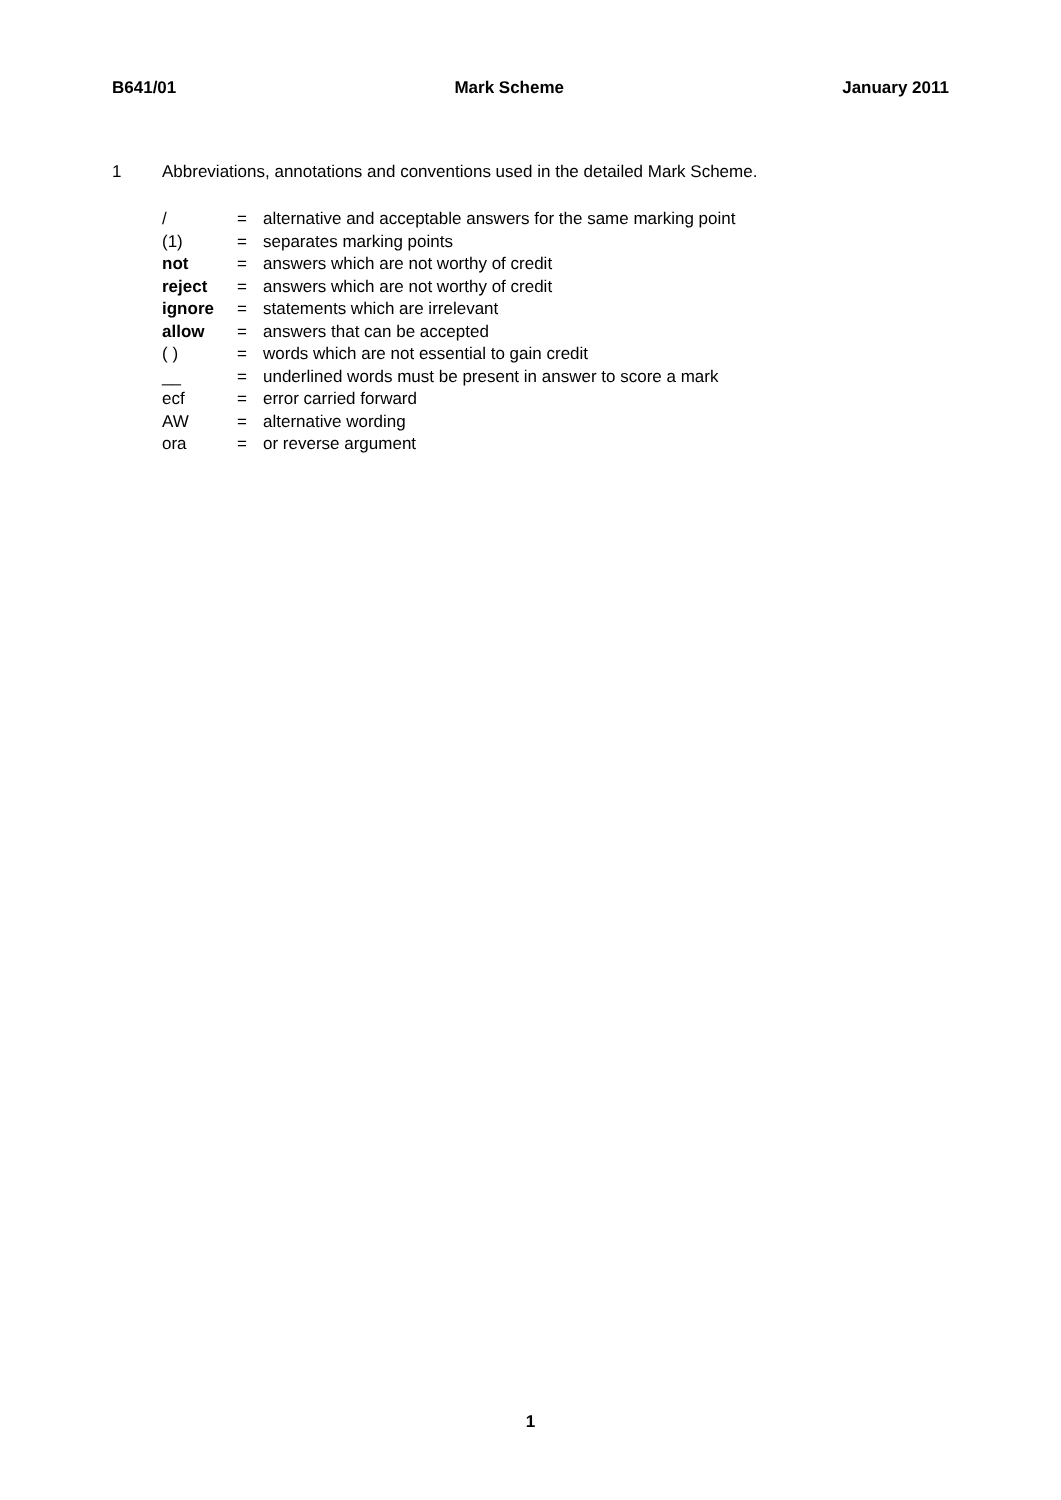B641/01 Mark Scheme January 2011
1 Abbreviations, annotations and conventions used in the detailed Mark Scheme.
| / | = | alternative and acceptable answers for the same marking point |
| (1) | = | separates marking points |
| not | = | answers which are not worthy of credit |
| reject | = | answers which are not worthy of credit |
| ignore | = | statements which are irrelevant |
| allow | = | answers that can be accepted |
| ( ) | = | words which are not essential to gain credit |
| __ | = | underlined words must be present in answer to score a mark |
| ecf | = | error carried forward |
| AW | = | alternative wording |
| ora | = | or reverse argument |
1